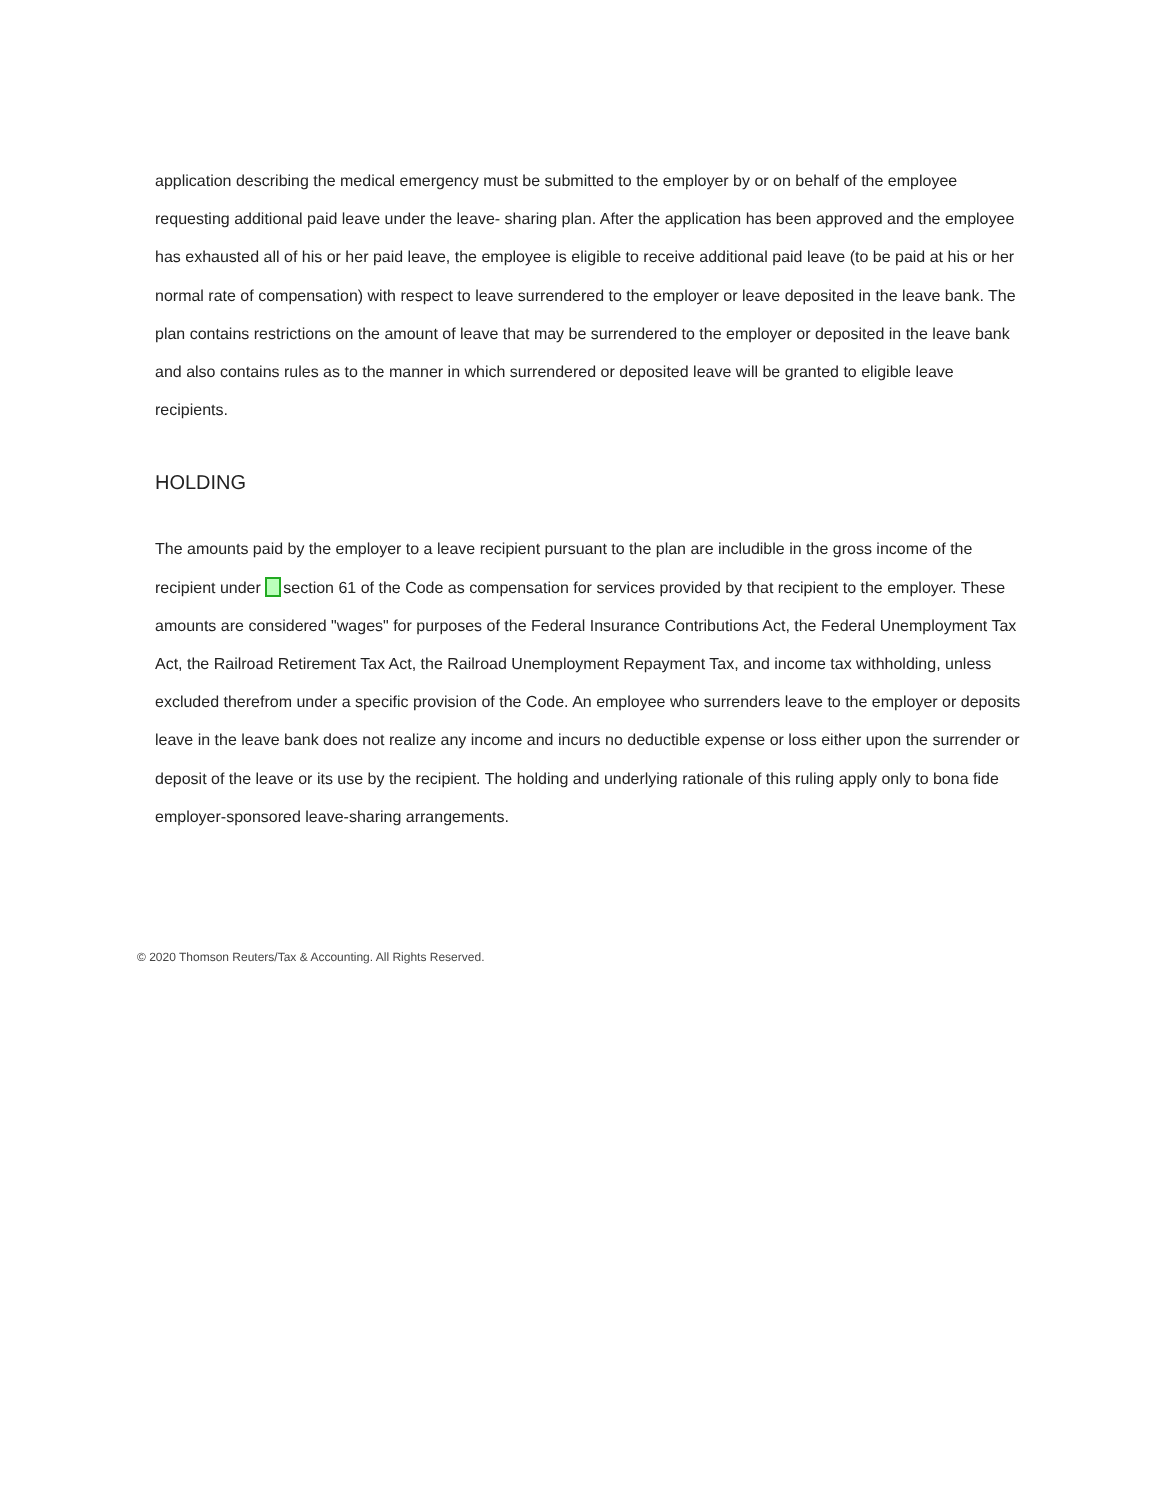application describing the medical emergency must be submitted to the employer by or on behalf of the employee requesting additional paid leave under the leave- sharing plan. After the application has been approved and the employee has exhausted all of his or her paid leave, the employee is eligible to receive additional paid leave (to be paid at his or her normal rate of compensation) with respect to leave surrendered to the employer or leave deposited in the leave bank. The plan contains restrictions on the amount of leave that may be surrendered to the employer or deposited in the leave bank and also contains rules as to the manner in which surrendered or deposited leave will be granted to eligible leave recipients.
HOLDING
The amounts paid by the employer to a leave recipient pursuant to the plan are includible in the gross income of the recipient under section 61 of the Code as compensation for services provided by that recipient to the employer. These amounts are considered "wages" for purposes of the Federal Insurance Contributions Act, the Federal Unemployment Tax Act, the Railroad Retirement Tax Act, the Railroad Unemployment Repayment Tax, and income tax withholding, unless excluded therefrom under a specific provision of the Code. An employee who surrenders leave to the employer or deposits leave in the leave bank does not realize any income and incurs no deductible expense or loss either upon the surrender or deposit of the leave or its use by the recipient. The holding and underlying rationale of this ruling apply only to bona fide employer-sponsored leave-sharing arrangements.
© 2020 Thomson Reuters/Tax & Accounting. All Rights Reserved.